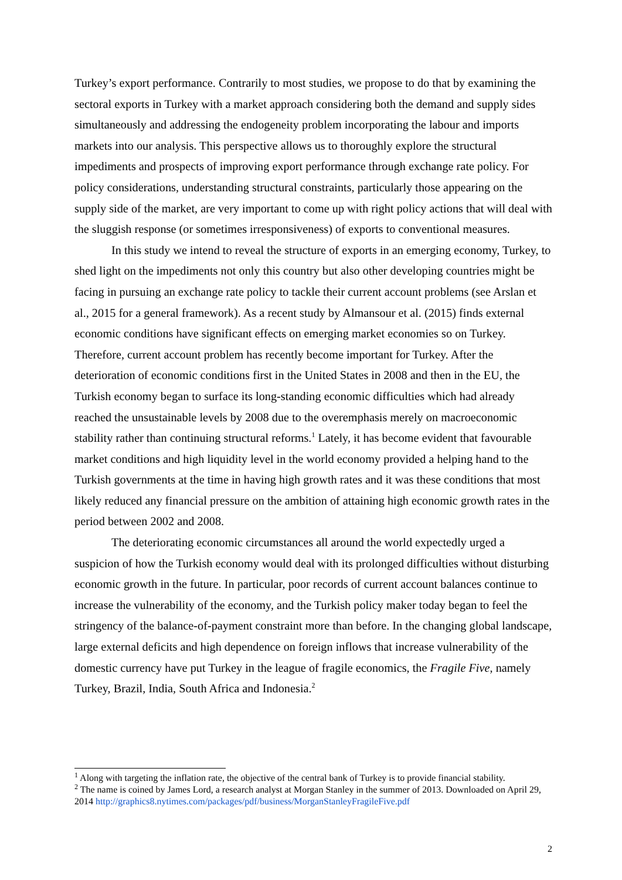Turkey’s export performance. Contrarily to most studies, we propose to do that by examining the sectoral exports in Turkey with a market approach considering both the demand and supply sides simultaneously and addressing the endogeneity problem incorporating the labour and imports markets into our analysis. This perspective allows us to thoroughly explore the structural impediments and prospects of improving export performance through exchange rate policy. For policy considerations, understanding structural constraints, particularly those appearing on the supply side of the market, are very important to come up with right policy actions that will deal with the sluggish response (or sometimes irresponsiveness) of exports to conventional measures.
In this study we intend to reveal the structure of exports in an emerging economy, Turkey, to shed light on the impediments not only this country but also other developing countries might be facing in pursuing an exchange rate policy to tackle their current account problems (see Arslan et al., 2015 for a general framework). As a recent study by Almansour et al. (2015) finds external economic conditions have significant effects on emerging market economies so on Turkey. Therefore, current account problem has recently become important for Turkey. After the deterioration of economic conditions first in the United States in 2008 and then in the EU, the Turkish economy began to surface its long-standing economic difficulties which had already reached the unsustainable levels by 2008 due to the overemphasis merely on macroeconomic stability rather than continuing structural reforms.<sup>1</sup> Lately, it has become evident that favourable market conditions and high liquidity level in the world economy provided a helping hand to the Turkish governments at the time in having high growth rates and it was these conditions that most likely reduced any financial pressure on the ambition of attaining high economic growth rates in the period between 2002 and 2008.
The deteriorating economic circumstances all around the world expectedly urged a suspicion of how the Turkish economy would deal with its prolonged difficulties without disturbing economic growth in the future. In particular, poor records of current account balances continue to increase the vulnerability of the economy, and the Turkish policy maker today began to feel the stringency of the balance-of-payment constraint more than before. In the changing global landscape, large external deficits and high dependence on foreign inflows that increase vulnerability of the domestic currency have put Turkey in the league of fragile economics, the Fragile Five, namely Turkey, Brazil, India, South Africa and Indonesia.<sup>2</sup>
<sup>1</sup> Along with targeting the inflation rate, the objective of the central bank of Turkey is to provide financial stability.
<sup>2</sup> The name is coined by James Lord, a research analyst at Morgan Stanley in the summer of 2013. Downloaded on April 29, 2014 http://graphics8.nytimes.com/packages/pdf/business/MorganStanleyFragileFive.pdf
2